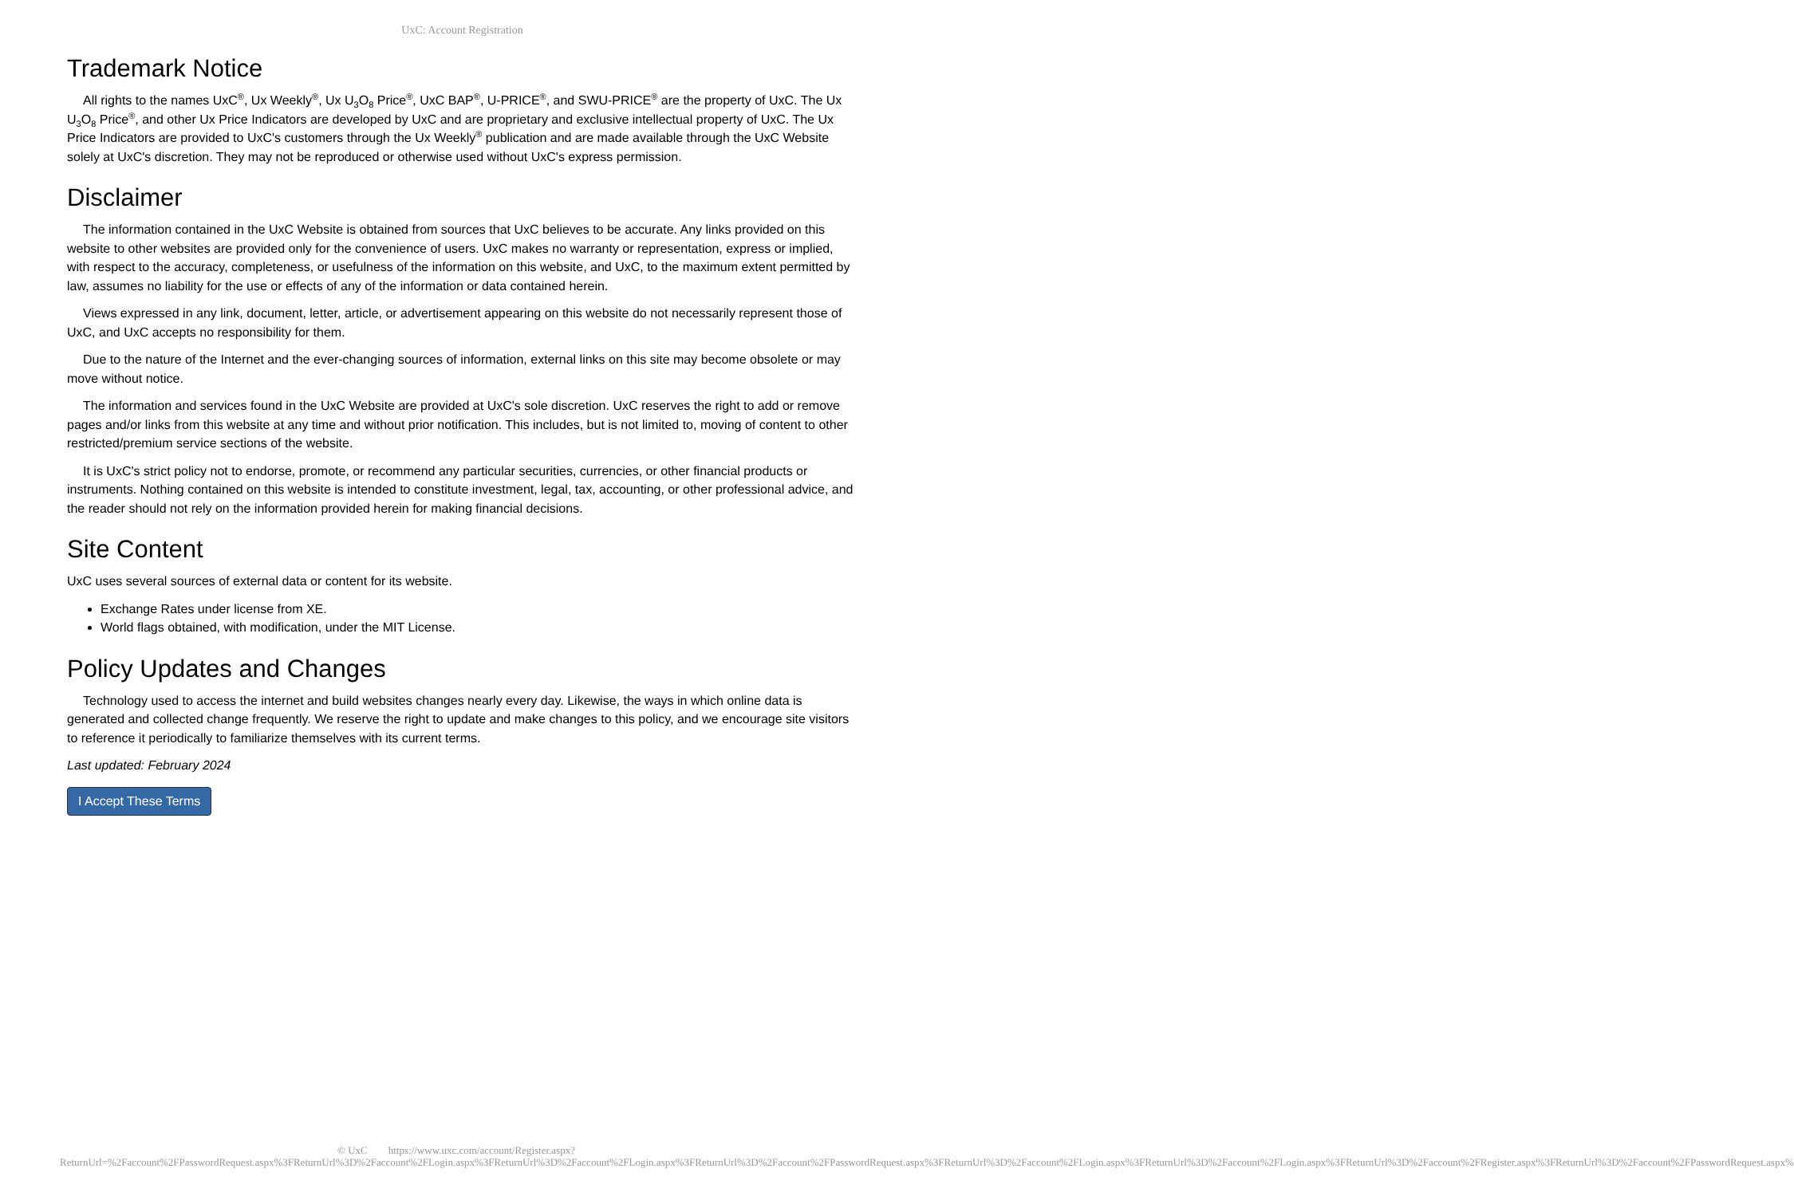UxC: Account Registration
Trademark Notice
All rights to the names UxC<sup>®</sup>, Ux Weekly<sup>®</sup>, Ux U<sub>3</sub>O<sub>8</sub> Price<sup>®</sup>, UxC BAP<sup>®</sup>, U-PRICE<sup>®</sup>, and SWU-PRICE<sup>®</sup> are the property of UxC. The Ux U<sub>3</sub>O<sub>8</sub> Price<sup>®</sup>, and other Ux Price Indicators are developed by UxC and are proprietary and exclusive intellectual property of UxC. The Ux Price Indicators are provided to UxC's customers through the Ux Weekly<sup>®</sup> publication and are made available through the UxC Website solely at UxC's discretion. They may not be reproduced or otherwise used without UxC's express permission.
Disclaimer
The information contained in the UxC Website is obtained from sources that UxC believes to be accurate. Any links provided on this website to other websites are provided only for the convenience of users. UxC makes no warranty or representation, express or implied, with respect to the accuracy, completeness, or usefulness of the information on this website, and UxC, to the maximum extent permitted by law, assumes no liability for the use or effects of any of the information or data contained herein.
Views expressed in any link, document, letter, article, or advertisement appearing on this website do not necessarily represent those of UxC, and UxC accepts no responsibility for them.
Due to the nature of the Internet and the ever-changing sources of information, external links on this site may become obsolete or may move without notice.
The information and services found in the UxC Website are provided at UxC's sole discretion. UxC reserves the right to add or remove pages and/or links from this website at any time and without prior notification. This includes, but is not limited to, moving of content to other restricted/premium service sections of the website.
It is UxC's strict policy not to endorse, promote, or recommend any particular securities, currencies, or other financial products or instruments. Nothing contained on this website is intended to constitute investment, legal, tax, accounting, or other professional advice, and the reader should not rely on the information provided herein for making financial decisions.
Site Content
UxC uses several sources of external data or content for its website.
Exchange Rates under license from XE.
World flags obtained, with modification, under the MIT License.
Policy Updates and Changes
Technology used to access the internet and build websites changes nearly every day. Likewise, the ways in which online data is generated and collected change frequently. We reserve the right to update and make changes to this policy, and we encourage site visitors to reference it periodically to familiarize themselves with its current terms.
Last updated: February 2024
I Accept These Terms
© UxC https://www.uxc.com/account/Register.aspx?ReturnUrl=%2Faccount%2FPasswordRequest.aspx%3FReturnUrl%3D%2Faccount%2FLogin.aspx%3FReturnUrl%3D%2Faccount%2FLogin.aspx%3FReturnUrl%3D%2Faccount%2FPasswordRequest.aspx%3FReturnUrl%3D%2Faccount%2FLogin.aspx%3FReturnUrl%3D%2Faccount%2FLogin.aspx%3FReturnUrl%3D%2Faccount%2FRegister.aspx%3FReturnUrl%3D%2Faccount%2FPasswordRequest.aspx%